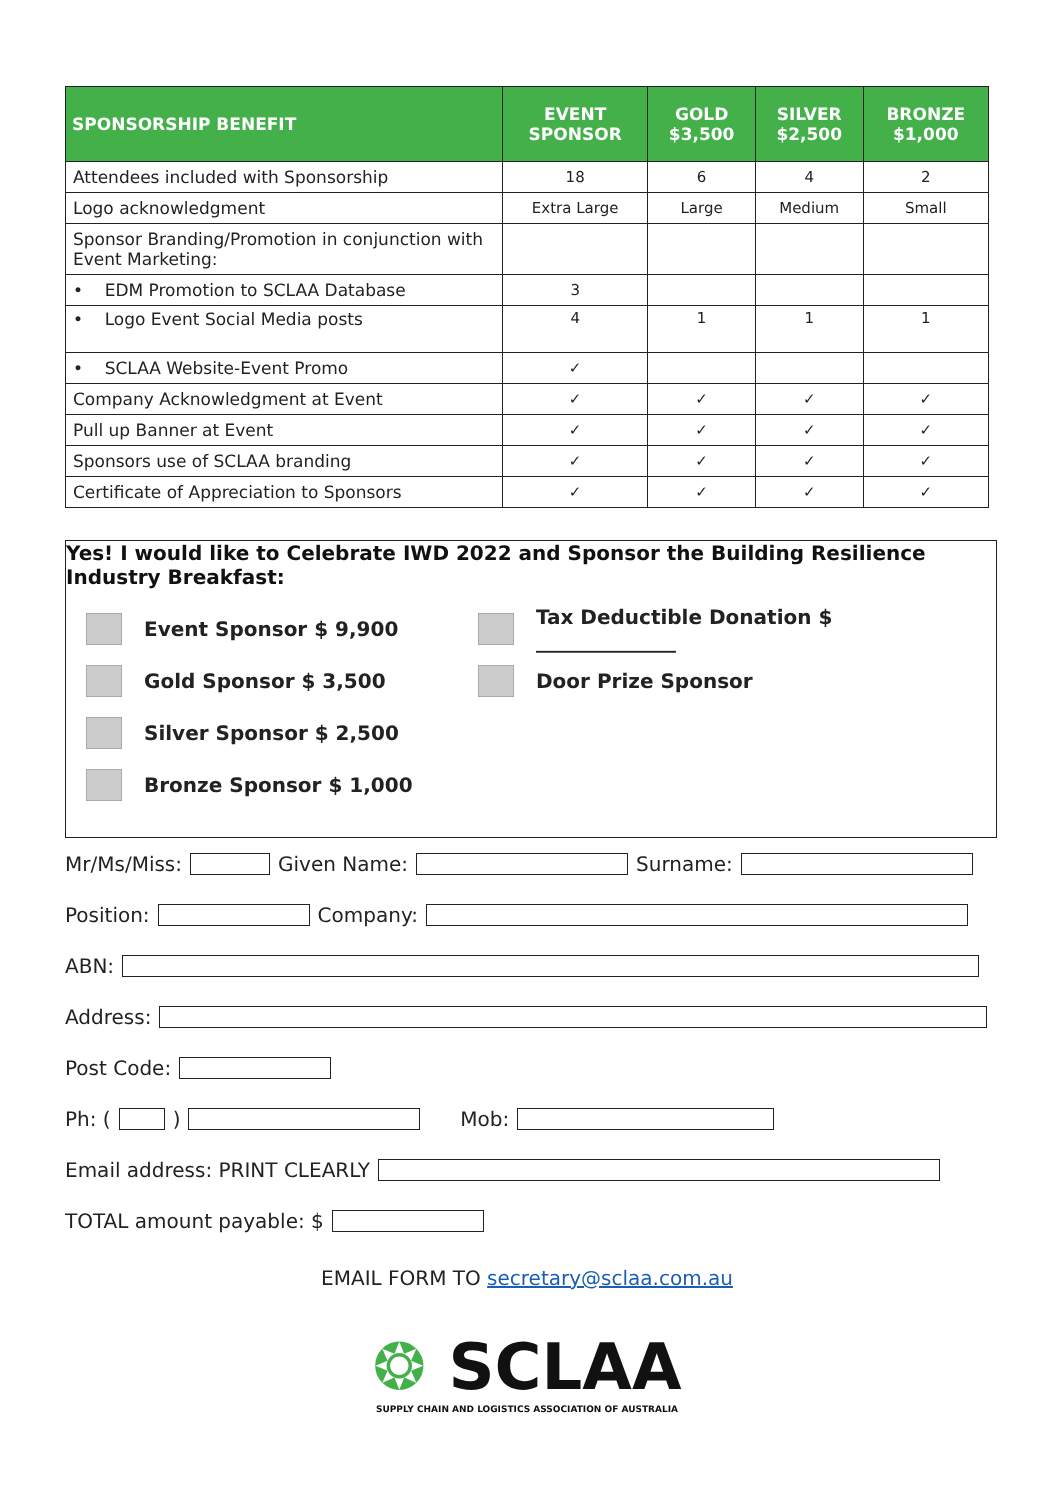| SPONSORSHIP BENEFIT | EVENT SPONSOR | GOLD $3,500 | SILVER $2,500 | BRONZE $1,000 |
| --- | --- | --- | --- | --- |
| Attendees included with Sponsorship | 18 | 6 | 4 | 2 |
| Logo acknowledgment | Extra Large | Large | Medium | Small |
| Sponsor Branding/Promotion in conjunction with Event Marketing: | | | | |
| • EDM Promotion to SCLAA Database | 3 | | | |
| • Logo Event Social Media posts | 4 | 1 | 1 | 1 |
| • SCLAA Website-Event Promo | ✓ | | | |
| Company Acknowledgment at Event | ✓ | ✓ | ✓ | ✓ |
| Pull up Banner at Event | ✓ | ✓ | ✓ | ✓ |
| Sponsors use of SCLAA branding | ✓ | ✓ | ✓ | ✓ |
| Certificate of Appreciation to Sponsors | ✓ | ✓ | ✓ | ✓ |
Yes! I would like to Celebrate IWD 2022 and Sponsor the Building Resilience Industry Breakfast:
Event Sponsor $ 9,900
Tax Deductible Donation $ ______________
Gold Sponsor $ 3,500
Door Prize Sponsor
Silver Sponsor $ 2,500
Bronze Sponsor $ 1,000
Mr/Ms/Miss: Given Name: Surname:
Position: Company:
ABN:
Address:
Post Code:
Ph: ( ) Mob:
Email address: PRINT CLEARLY
TOTAL amount payable: $
EMAIL FORM TO secretary@sclaa.com.au
❂ SCLAA
SUPPLY CHAIN AND LOGISTICS ASSOCIATION OF AUSTRALIA